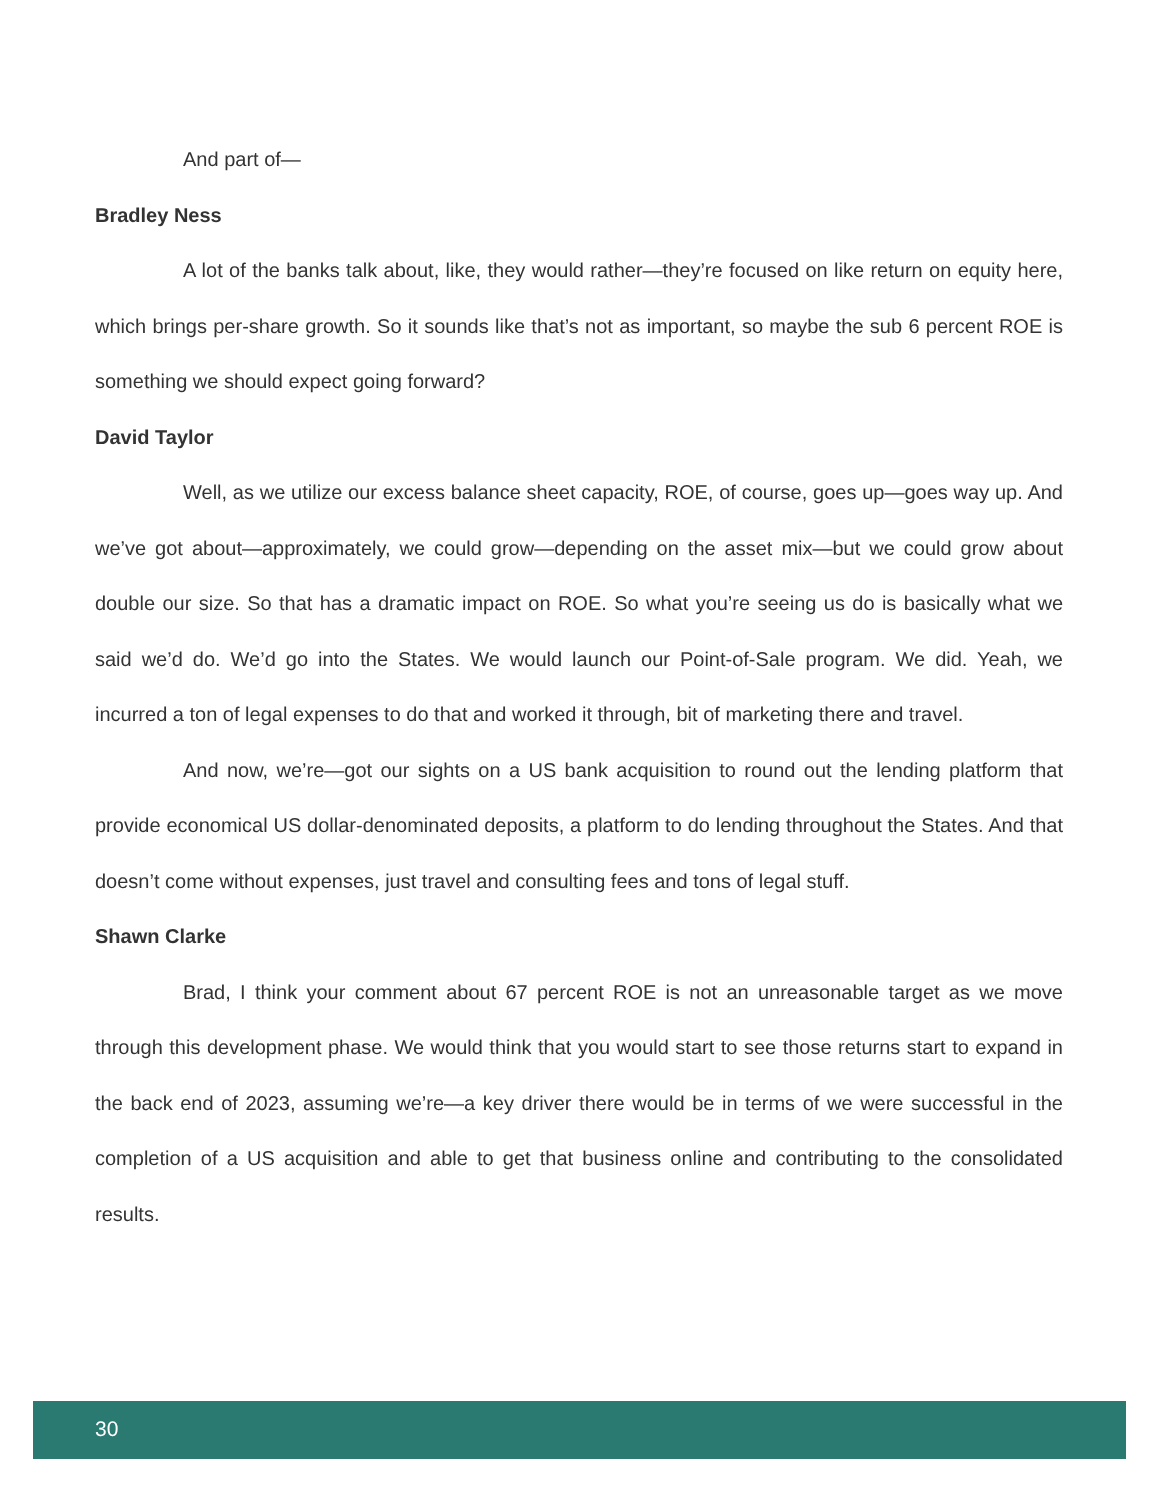And part of—
Bradley Ness
A lot of the banks talk about, like, they would rather—they’re focused on like return on equity here, which brings per-share growth. So it sounds like that’s not as important, so maybe the sub 6 percent ROE is something we should expect going forward?
David Taylor
Well, as we utilize our excess balance sheet capacity, ROE, of course, goes up—goes way up. And we’ve got about—approximately, we could grow—depending on the asset mix—but we could grow about double our size. So that has a dramatic impact on ROE. So what you’re seeing us do is basically what we said we’d do. We’d go into the States. We would launch our Point-of-Sale program. We did. Yeah, we incurred a ton of legal expenses to do that and worked it through, bit of marketing there and travel.
And now, we’re—got our sights on a US bank acquisition to round out the lending platform that provide economical US dollar-denominated deposits, a platform to do lending throughout the States. And that doesn’t come without expenses, just travel and consulting fees and tons of legal stuff.
Shawn Clarke
Brad, I think your comment about 67 percent ROE is not an unreasonable target as we move through this development phase. We would think that you would start to see those returns start to expand in the back end of 2023, assuming we’re—a key driver there would be in terms of we were successful in the completion of a US acquisition and able to get that business online and contributing to the consolidated results.
30